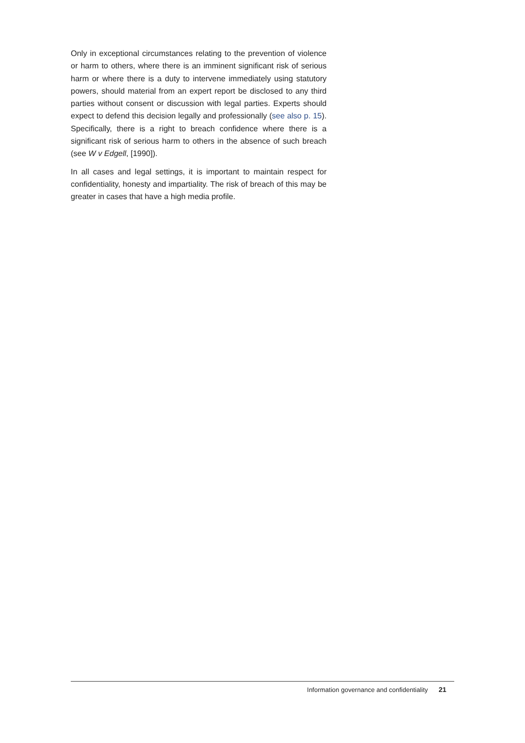Only in exceptional circumstances relating to the prevention of violence or harm to others, where there is an imminent significant risk of serious harm or where there is a duty to intervene immediately using statutory powers, should material from an expert report be disclosed to any third parties without consent or discussion with legal parties. Experts should expect to defend this decision legally and professionally (see also p. 15). Specifically, there is a right to breach confidence where there is a significant risk of serious harm to others in the absence of such breach (see W v Edgell, [1990]).
In all cases and legal settings, it is important to maintain respect for confidentiality, honesty and impartiality. The risk of breach of this may be greater in cases that have a high media profile.
Information governance and confidentiality 21